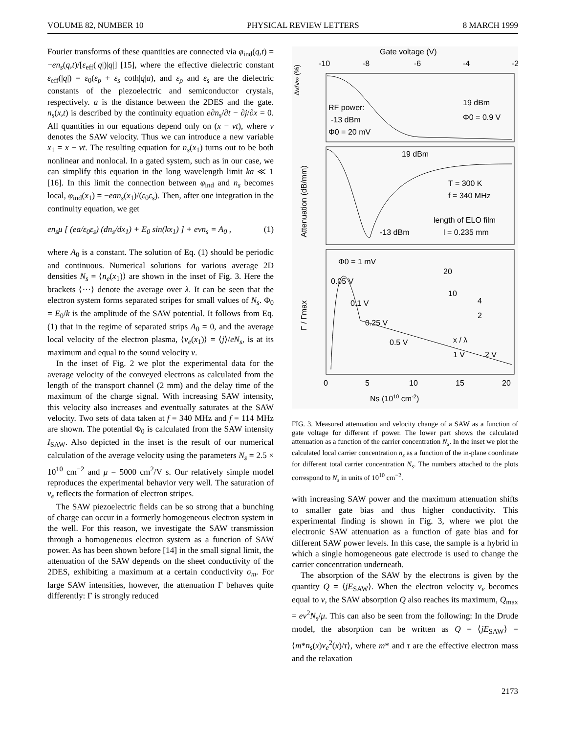VOLUME 82, NUMBER 10 PHYSICAL REVIEW LETTERS 8 MARCH 1999
Fourier transforms of these quantities are connected via φ<sub>ind</sub>(q,t) = −en<sub>s</sub>(q,t)/[ε<sub>eff</sub>(|q|)|q|] [15], where the effective dielectric constant ε<sub>eff</sub>(|q|) = ε<sub>0</sub>(ε<sub>p</sub> + ε<sub>s</sub> coth|q|a), and ε<sub>p</sub> and ε<sub>s</sub> are the dielectric constants of the piezoelectric and semiconductor crystals, respectively. a is the distance between the 2DES and the gate. n<sub>s</sub>(x,t) is described by the continuity equation e∂n<sub>s</sub>/∂t − ∂j/∂x = 0. All quantities in our equations depend only on (x − vt), where v denotes the SAW velocity. Thus we can introduce a new variable x<sub>1</sub> = x − vt. The resulting equation for n<sub>s</sub>(x<sub>1</sub>) turns out to be both nonlinear and nonlocal. In a gated system, such as in our case, we can simplify this equation in the long wavelength limit ka ≪ 1 [16]. In this limit the connection between φ<sub>ind</sub> and n<sub>s</sub> becomes local, φ<sub>ind</sub>(x<sub>1</sub>) = −ean<sub>s</sub>(x<sub>1</sub>)/(ε<sub>0</sub>ε<sub>s</sub>). Then, after one integration in the continuity equation, we get
en<sub>s</sub>μ [ (ea/ε<sub>0</sub>ε<sub>s</sub>) (dn<sub>s</sub>/dx<sub>1</sub>) + E<sub>0</sub> sin(kx<sub>1</sub>) ] + evn<sub>s</sub> = A<sub>0</sub> , (1)
where A<sub>0</sub> is a constant. The solution of Eq. (1) should be periodic and continuous. Numerical solutions for various average 2D densities N<sub>s</sub> = ⟨n<sub>e</sub>(x<sub>1</sub>)⟩ are shown in the inset of Fig. 3. Here the brackets ⟨···⟩ denote the average over λ. It can be seen that the electron system forms separated stripes for small values of N<sub>s</sub>. Φ<sub>0</sub> = E<sub>0</sub>/k is the amplitude of the SAW potential. It follows from Eq. (1) that in the regime of separated strips A<sub>0</sub> = 0, and the average local velocity of the electron plasma, ⟨v<sub>e</sub>(x<sub>1</sub>)⟩ = ⟨j⟩/eN<sub>s</sub>, is at its maximum and equal to the sound velocity v.
In the inset of Fig. 2 we plot the experimental data for the average velocity of the conveyed electrons as calculated from the length of the transport channel (2 mm) and the delay time of the maximum of the charge signal. With increasing SAW intensity, this velocity also increases and eventually saturates at the SAW velocity. Two sets of data taken at f = 340 MHz and f = 114 MHz are shown. The potential Φ<sub>0</sub> is calculated from the SAW intensity I<sub>SAW</sub>. Also depicted in the inset is the result of our numerical calculation of the average velocity using the parameters N<sub>s</sub> = 2.5 × 10<sup>10</sup> cm<sup>−2</sup> and μ = 5000 cm<sup>2</sup>/V s. Our relatively simple model reproduces the experimental behavior very well. The saturation of v<sub>e</sub> reflects the formation of electron stripes.
The SAW piezoelectric fields can be so strong that a bunching of charge can occur in a formerly homogeneous electron system in the well. For this reason, we investigate the SAW transmission through a homogeneous electron system as a function of SAW power. As has been shown before [14] in the small signal limit, the attenuation of the SAW depends on the sheet conductivity of the 2DES, exhibiting a maximum at a certain conductivity σ<sub>m</sub>. For large SAW intensities, however, the attenuation Γ behaves quite differently: Γ is strongly reduced
Gate voltage (V)
-10
-8
-6
-4
-2
Δv/v∞ (%)
Attenuation (dB/mm)
Γ / Γmax
RF power:
-13 dBm
Φ0 = 20 mV
19 dBm
Φ0 = 0.9 V
19 dBm
T = 300 K
f = 340 MHz
length of ELO film
-13 dBm
l = 0.235 mm
Φ0 = 1 mV
0.05 V
0.1 V
0.25 V
0.5 V
1 V
2 V
20
10
4
2
Ns (1010 cm-2)
x / λ
0
5
10
15
20
FIG. 3. Measured attenuation and velocity change of a SAW as a function of gate voltage for different rf power. The lower part shows the calculated attenuation as a function of the carrier concentration N<sub>s</sub>. In the inset we plot the calculated local carrier concentration n<sub>s</sub> as a function of the in-plane coordinate for different total carrier concentration N<sub>s</sub>. The numbers attached to the plots correspond to N<sub>s</sub> in units of 10<sup>10</sup> cm<sup>−2</sup>.
with increasing SAW power and the maximum attenuation shifts to smaller gate bias and thus higher conductivity. This experimental finding is shown in Fig. 3, where we plot the electronic SAW attenuation as a function of gate bias and for different SAW power levels. In this case, the sample is a hybrid in which a single homogeneous gate electrode is used to change the carrier concentration underneath.
The absorption of the SAW by the electrons is given by the quantity Q = ⟨jE<sub>SAW</sub>⟩. When the electron velocity v<sub>e</sub> becomes equal to v, the SAW absorption Q also reaches its maximum, Q<sub>max</sub> = ev<sup>2</sup>N<sub>s</sub>/μ. This can also be seen from the following: In the Drude model, the absorption can be written as Q = ⟨jE<sub>SAW</sub>⟩ = ⟨m*n<sub>s</sub>(x)v<sub>e</sub><sup>2</sup>(x)/τ⟩, where m* and τ are the effective electron mass and the relaxation
2173